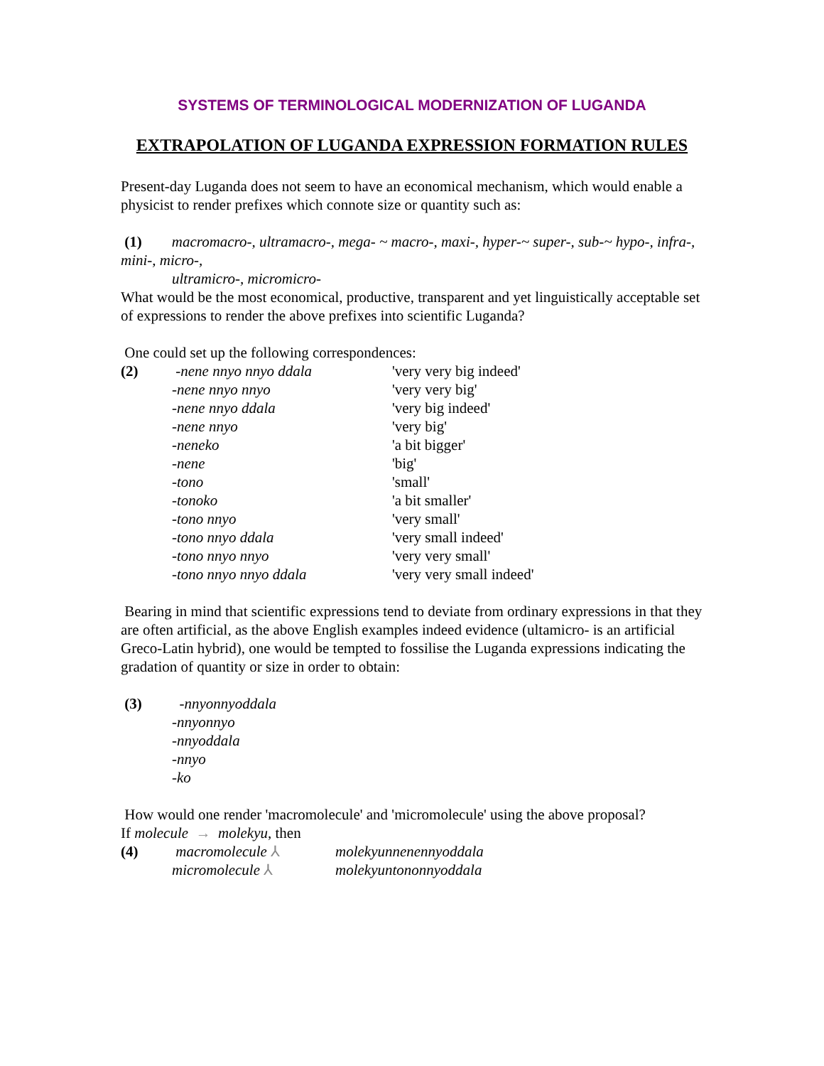SYSTEMS OF TERMINOLOGICAL MODERNIZATION OF LUGANDA
EXTRAPOLATION OF LUGANDA EXPRESSION FORMATION RULES
Present-day Luganda does not seem to have an economical mechanism, which would enable a physicist to render prefixes which connote size or quantity such as:
(1) macromacro-, ultramacro-, mega- ~ macro-, maxi-, hyper-~ super-, sub-~ hypo-, infra-, mini-, micro-,
ultramicro-, micromicro-
What would be the most economical, productive, transparent and yet linguistically acceptable set of expressions to render the above prefixes into scientific Luganda?
One could set up the following correspondences:
| (2) | -nene nnyo nnyo ddala | 'very very big indeed' |
| | -nene nnyo nnyo | 'very very big' |
| | -nene nnyo ddala | 'very big indeed' |
| | -nene nnyo | 'very big' |
| | -neneko | 'a bit bigger' |
| | -nene | 'big' |
| | -tono | 'small' |
| | -tonoko | 'a bit smaller' |
| | -tono nnyo | 'very small' |
| | -tono nnyo ddala | 'very small indeed' |
| | -tono nnyo nnyo | 'very very small' |
| | -tono nnyo nnyo ddala | 'very very small indeed' |
Bearing in mind that scientific expressions tend to deviate from ordinary expressions in that they are often artificial, as the above English examples indeed evidence (ultamicro- is an artificial Greco-Latin hybrid), one would be tempted to fossilise the Luganda expressions indicating the gradation of quantity or size in order to obtain:
| (3) | -nnyonnyoddala |
| | -nnyonnyo |
| | -nnyoddala |
| | -nnyo |
| | -ko |
How would one render 'macromolecule' and 'micromolecule' using the above proposal?
If molecule → molekyu, then
| (4) | macromolecule ⅄ | molekyunnenennyoddala |
| | micromolecule ⅄ | molekyuntononnyoddala |